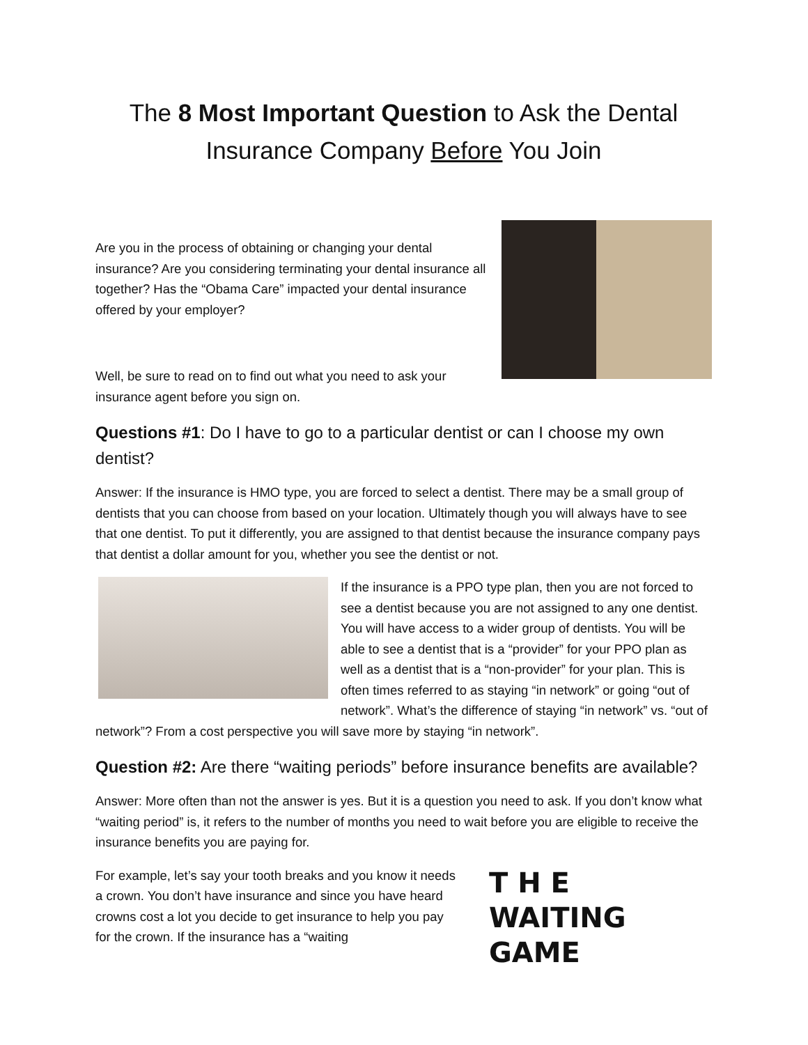The 8 Most Important Question to Ask the Dental Insurance Company Before You Join
Are you in the process of obtaining or changing your dental insurance? Are you considering terminating your dental insurance all together? Has the “Obama Care” impacted your dental insurance offered by your employer?
Well, be sure to read on to find out what you need to ask your insurance agent before you sign on.
Questions #1: Do I have to go to a particular dentist or can I choose my own dentist?
Answer: If the insurance is HMO type, you are forced to select a dentist. There may be a small group of dentists that you can choose from based on your location. Ultimately though you will always have to see that one dentist. To put it differently, you are assigned to that dentist because the insurance company pays that dentist a dollar amount for you, whether you see the dentist or not.
If the insurance is a PPO type plan, then you are not forced to see a dentist because you are not assigned to any one dentist. You will have access to a wider group of dentists. You will be able to see a dentist that is a “provider” for your PPO plan as well as a dentist that is a “non-provider” for your plan. This is often times referred to as staying “in network” or going “out of network”. What’s the difference of staying “in network” vs. “out of network”? From a cost perspective you will save more by staying “in network”.
Question #2: Are there “waiting periods” before insurance benefits are available?
Answer: More often than not the answer is yes. But it is a question you need to ask. If you don’t know what “waiting period” is, it refers to the number of months you need to wait before you are eligible to receive the insurance benefits you are paying for.
For example, let’s say your tooth breaks and you know it needs a crown. You don’t have insurance and since you have heard crowns cost a lot you decide to get insurance to help you pay for the crown. If the insurance has a “waiting
T H E
WAITING
GAME